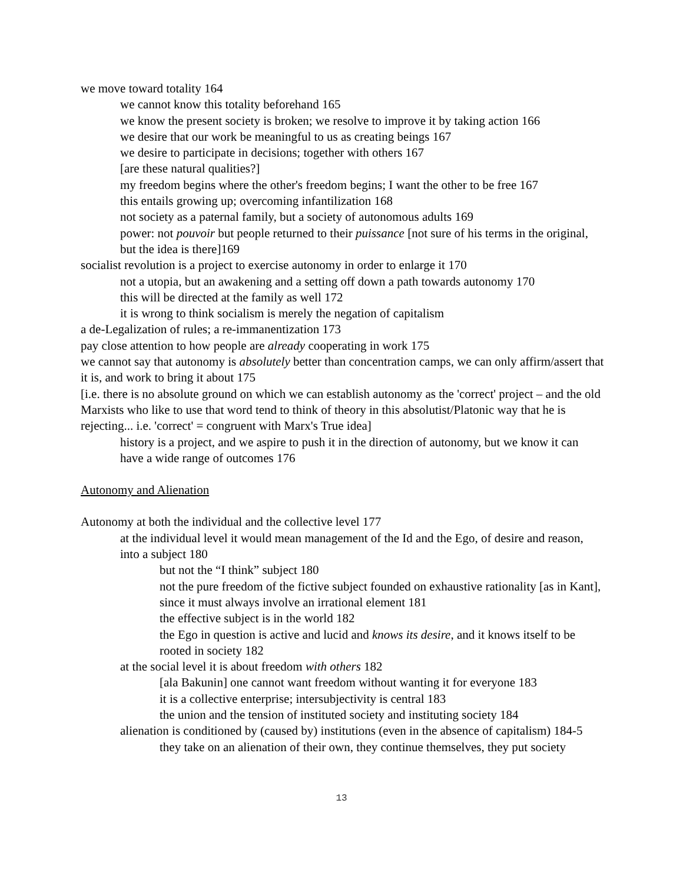we move toward totality 164
we cannot know this totality beforehand 165
we know the present society is broken; we resolve to improve it by taking action 166
we desire that our work be meaningful to us as creating beings 167
we desire to participate in decisions; together with others 167
[are these natural qualities?]
my freedom begins where the other's freedom begins; I want the other to be free 167
this entails growing up; overcoming infantilization 168
not society as a paternal family, but a society of autonomous adults 169
power: not pouvoir but people returned to their puissance [not sure of his terms in the original, but the idea is there]169
socialist revolution is a project to exercise autonomy in order to enlarge it 170
not a utopia, but an awakening and a setting off down a path towards autonomy 170
this will be directed at the family as well 172
it is wrong to think socialism is merely the negation of capitalism
a de-Legalization of rules; a re-immanentization 173
pay close attention to how people are already cooperating in work 175
we cannot say that autonomy is absolutely better than concentration camps, we can only affirm/assert that it is, and work to bring it about 175
[i.e. there is no absolute ground on which we can establish autonomy as the 'correct' project – and the old Marxists who like to use that word tend to think of theory in this absolutist/Platonic way that he is rejecting... i.e. 'correct' = congruent with Marx's True idea]
history is a project, and we aspire to push it in the direction of autonomy, but we know it can have a wide range of outcomes 176
Autonomy and Alienation
Autonomy at both the individual and the collective level 177
at the individual level it would mean management of the Id and the Ego, of desire and reason, into a subject 180
but not the “I think” subject 180
not the pure freedom of the fictive subject founded on exhaustive rationality [as in Kant], since it must always involve an irrational element 181
the effective subject is in the world 182
the Ego in question is active and lucid and knows its desire, and it knows itself to be rooted in society 182
at the social level it is about freedom with others 182
[ala Bakunin] one cannot want freedom without wanting it for everyone 183
it is a collective enterprise; intersubjectivity is central 183
the union and the tension of instituted society and instituting society 184
alienation is conditioned by (caused by) institutions (even in the absence of capitalism) 184-5
they take on an alienation of their own, they continue themselves, they put society
13